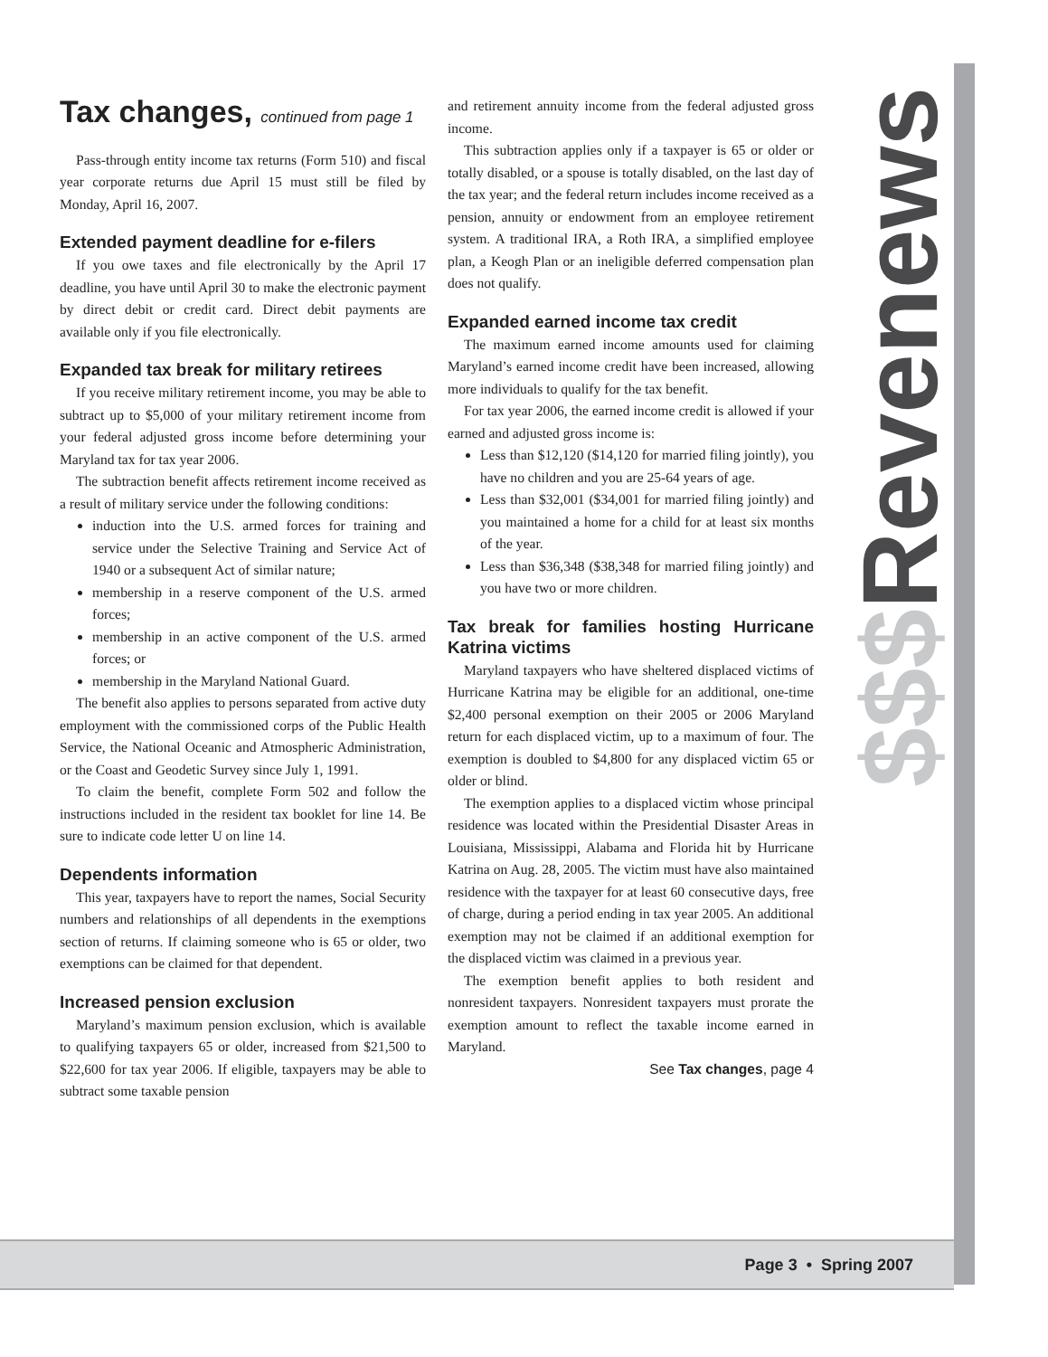Tax changes, continued from page 1
Pass-through entity income tax returns (Form 510) and fiscal year corporate returns due April 15 must still be filed by Monday, April 16, 2007.
Extended payment deadline for e-filers
If you owe taxes and file electronically by the April 17 deadline, you have until April 30 to make the electronic payment by direct debit or credit card. Direct debit payments are available only if you file electronically.
Expanded tax break for military retirees
If you receive military retirement income, you may be able to subtract up to $5,000 of your military retirement income from your federal adjusted gross income before determining your Maryland tax for tax year 2006.
The subtraction benefit affects retirement income received as a result of military service under the following conditions:
induction into the U.S. armed forces for training and service under the Selective Training and Service Act of 1940 or a subsequent Act of similar nature;
membership in a reserve component of the U.S. armed forces;
membership in an active component of the U.S. armed forces; or
membership in the Maryland National Guard.
The benefit also applies to persons separated from active duty employment with the commissioned corps of the Public Health Service, the National Oceanic and Atmospheric Administration, or the Coast and Geodetic Survey since July 1, 1991.
To claim the benefit, complete Form 502 and follow the instructions included in the resident tax booklet for line 14. Be sure to indicate code letter U on line 14.
Dependents information
This year, taxpayers have to report the names, Social Security numbers and relationships of all dependents in the exemptions section of returns. If claiming someone who is 65 or older, two exemptions can be claimed for that dependent.
Increased pension exclusion
Maryland’s maximum pension exclusion, which is available to qualifying taxpayers 65 or older, increased from $21,500 to $22,600 for tax year 2006. If eligible, taxpayers may be able to subtract some taxable pension
and retirement annuity income from the federal adjusted gross income.
This subtraction applies only if a taxpayer is 65 or older or totally disabled, or a spouse is totally disabled, on the last day of the tax year; and the federal return includes income received as a pension, annuity or endowment from an employee retirement system. A traditional IRA, a Roth IRA, a simplified employee plan, a Keogh Plan or an ineligible deferred compensation plan does not qualify.
Expanded earned income tax credit
The maximum earned income amounts used for claiming Maryland’s earned income credit have been increased, allowing more individuals to qualify for the tax benefit.
For tax year 2006, the earned income credit is allowed if your earned and adjusted gross income is:
Less than $12,120 ($14,120 for married filing jointly), you have no children and you are 25-64 years of age.
Less than $32,001 ($34,001 for married filing jointly) and you maintained a home for a child for at least six months of the year.
Less than $36,348 ($38,348 for married filing jointly) and you have two or more children.
Tax break for families hosting Hurricane Katrina victims
Maryland taxpayers who have sheltered displaced victims of Hurricane Katrina may be eligible for an additional, one-time $2,400 personal exemption on their 2005 or 2006 Maryland return for each displaced victim, up to a maximum of four. The exemption is doubled to $4,800 for any displaced victim 65 or older or blind.
The exemption applies to a displaced victim whose principal residence was located within the Presidential Disaster Areas in Louisiana, Mississippi, Alabama and Florida hit by Hurricane Katrina on Aug. 28, 2005. The victim must have also maintained residence with the taxpayer for at least 60 consecutive days, free of charge, during a period ending in tax year 2005. An additional exemption may not be claimed if an additional exemption for the displaced victim was claimed in a previous year.
The exemption benefit applies to both resident and nonresident taxpayers. Nonresident taxpayers must prorate the exemption amount to reflect the taxable income earned in Maryland.
See Tax changes, page 4
$$$Revenews
Page 3 • Spring 2007